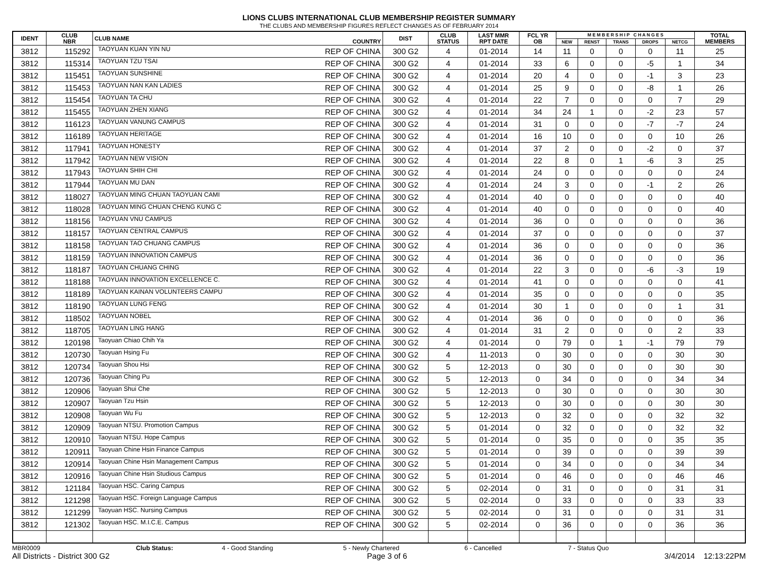LIONS CLUBS INTERNATIONAL CLUB MEMBERSHIP REGISTER SUMMARY
THE CLUBS AND MEMBERSHIP FIGURES REFLECT CHANGES AS OF FEBRUARY 2014
| IDENT | CLUB NBR | CLUB NAME | COUNTRY | DIST | CLUB STATUS | LAST MMR RPT DATE | FCL YR OB | M E M B E R S H I P C H A N G E S | | | | | TOTAL MEMBERS |
| --- | --- | --- | --- | --- | --- | --- | --- | --- | --- | --- | --- | --- | --- |
| | | | | | | | | NEW | RENST | TRANS | DROPS | NETCG | |
| 3812 | 115292 | TAOYUAN KUAN YIN NU | REP OF CHINA | 300 G2 | 4 | 01-2014 | 14 | 11 | 0 | 0 | 0 | 11 | 25 |
| 3812 | 115314 | TAOYUAN TZU TSAI | REP OF CHINA | 300 G2 | 4 | 01-2014 | 33 | 6 | 0 | 0 | -5 | 1 | 34 |
| 3812 | 115451 | TAOYUAN SUNSHINE | REP OF CHINA | 300 G2 | 4 | 01-2014 | 20 | 4 | 0 | 0 | -1 | 3 | 23 |
| 3812 | 115453 | TAOYUAN NAN KAN LADIES | REP OF CHINA | 300 G2 | 4 | 01-2014 | 25 | 9 | 0 | 0 | -8 | 1 | 26 |
| 3812 | 115454 | TAOYUAN TA CHU | REP OF CHINA | 300 G2 | 4 | 01-2014 | 22 | 7 | 0 | 0 | 0 | 7 | 29 |
| 3812 | 115455 | TAOYUAN ZHEN XIANG | REP OF CHINA | 300 G2 | 4 | 01-2014 | 34 | 24 | 1 | 0 | -2 | 23 | 57 |
| 3812 | 116123 | TAOYUAN VANUNG CAMPUS | REP OF CHINA | 300 G2 | 4 | 01-2014 | 31 | 0 | 0 | 0 | -7 | -7 | 24 |
| 3812 | 116189 | TAOYUAN HERITAGE | REP OF CHINA | 300 G2 | 4 | 01-2014 | 16 | 10 | 0 | 0 | 0 | 10 | 26 |
| 3812 | 117941 | TAOYUAN HONESTY | REP OF CHINA | 300 G2 | 4 | 01-2014 | 37 | 2 | 0 | 0 | -2 | 0 | 37 |
| 3812 | 117942 | TAOYUAN NEW VISION | REP OF CHINA | 300 G2 | 4 | 01-2014 | 22 | 8 | 0 | 1 | -6 | 3 | 25 |
| 3812 | 117943 | TAOYUAN SHIH CHI | REP OF CHINA | 300 G2 | 4 | 01-2014 | 24 | 0 | 0 | 0 | 0 | 0 | 24 |
| 3812 | 117944 | TAOYUAN MU DAN | REP OF CHINA | 300 G2 | 4 | 01-2014 | 24 | 3 | 0 | 0 | -1 | 2 | 26 |
| 3812 | 118027 | TAOYUAN MING CHUAN TAOYUAN CAMI | REP OF CHINA | 300 G2 | 4 | 01-2014 | 40 | 0 | 0 | 0 | 0 | 0 | 40 |
| 3812 | 118028 | TAOYUAN MING CHUAN CHENG KUNG C | REP OF CHINA | 300 G2 | 4 | 01-2014 | 40 | 0 | 0 | 0 | 0 | 0 | 40 |
| 3812 | 118156 | TAOYUAN VNU CAMPUS | REP OF CHINA | 300 G2 | 4 | 01-2014 | 36 | 0 | 0 | 0 | 0 | 0 | 36 |
| 3812 | 118157 | TAOYUAN CENTRAL CAMPUS | REP OF CHINA | 300 G2 | 4 | 01-2014 | 37 | 0 | 0 | 0 | 0 | 0 | 37 |
| 3812 | 118158 | TAOYUAN TAO CHUANG CAMPUS | REP OF CHINA | 300 G2 | 4 | 01-2014 | 36 | 0 | 0 | 0 | 0 | 0 | 36 |
| 3812 | 118159 | TAOYUAN INNOVATION CAMPUS | REP OF CHINA | 300 G2 | 4 | 01-2014 | 36 | 0 | 0 | 0 | 0 | 0 | 36 |
| 3812 | 118187 | TAOYUAN CHUANG CHING | REP OF CHINA | 300 G2 | 4 | 01-2014 | 22 | 3 | 0 | 0 | -6 | -3 | 19 |
| 3812 | 118188 | TAOYUAN INNOVATION EXCELLENCE C. | REP OF CHINA | 300 G2 | 4 | 01-2014 | 41 | 0 | 0 | 0 | 0 | 0 | 41 |
| 3812 | 118189 | TAOYUAN KAINAN VOLUNTEERS CAMPU | REP OF CHINA | 300 G2 | 4 | 01-2014 | 35 | 0 | 0 | 0 | 0 | 0 | 35 |
| 3812 | 118190 | TAOYUAN LUNG FENG | REP OF CHINA | 300 G2 | 4 | 01-2014 | 30 | 1 | 0 | 0 | 0 | 1 | 31 |
| 3812 | 118502 | TAOYUAN NOBEL | REP OF CHINA | 300 G2 | 4 | 01-2014 | 36 | 0 | 0 | 0 | 0 | 0 | 36 |
| 3812 | 118705 | TAOYUAN LING HANG | REP OF CHINA | 300 G2 | 4 | 01-2014 | 31 | 2 | 0 | 0 | 0 | 2 | 33 |
| 3812 | 120198 | Taoyuan Chiao Chih Ya | REP OF CHINA | 300 G2 | 4 | 01-2014 | 0 | 79 | 0 | 1 | -1 | 79 | 79 |
| 3812 | 120730 | Taoyuan Hsing Fu | REP OF CHINA | 300 G2 | 4 | 11-2013 | 0 | 30 | 0 | 0 | 0 | 30 | 30 |
| 3812 | 120734 | Taoyuan Shou Hsi | REP OF CHINA | 300 G2 | 5 | 12-2013 | 0 | 30 | 0 | 0 | 0 | 30 | 30 |
| 3812 | 120736 | Taoyuan Ching Pu | REP OF CHINA | 300 G2 | 5 | 12-2013 | 0 | 34 | 0 | 0 | 0 | 34 | 34 |
| 3812 | 120906 | Taoyuan Shui Che | REP OF CHINA | 300 G2 | 5 | 12-2013 | 0 | 30 | 0 | 0 | 0 | 30 | 30 |
| 3812 | 120907 | Taoyuan Tzu Hsin | REP OF CHINA | 300 G2 | 5 | 12-2013 | 0 | 30 | 0 | 0 | 0 | 30 | 30 |
| 3812 | 120908 | Taoyuan Wu Fu | REP OF CHINA | 300 G2 | 5 | 12-2013 | 0 | 32 | 0 | 0 | 0 | 32 | 32 |
| 3812 | 120909 | Taoyuan NTSU. Promotion Campus | REP OF CHINA | 300 G2 | 5 | 01-2014 | 0 | 32 | 0 | 0 | 0 | 32 | 32 |
| 3812 | 120910 | Taoyuan NTSU. Hope Campus | REP OF CHINA | 300 G2 | 5 | 01-2014 | 0 | 35 | 0 | 0 | 0 | 35 | 35 |
| 3812 | 120911 | Taoyuan Chine Hsin Finance Campus | REP OF CHINA | 300 G2 | 5 | 01-2014 | 0 | 39 | 0 | 0 | 0 | 39 | 39 |
| 3812 | 120914 | Taoyuan Chine Hsin Management Campus | REP OF CHINA | 300 G2 | 5 | 01-2014 | 0 | 34 | 0 | 0 | 0 | 34 | 34 |
| 3812 | 120916 | Taoyuan Chine Hsin Studious Campus | REP OF CHINA | 300 G2 | 5 | 01-2014 | 0 | 46 | 0 | 0 | 0 | 46 | 46 |
| 3812 | 121184 | Taoyuan HSC. Caring Campus | REP OF CHINA | 300 G2 | 5 | 02-2014 | 0 | 31 | 0 | 0 | 0 | 31 | 31 |
| 3812 | 121298 | Taoyuan HSC. Foreign Language Campus | REP OF CHINA | 300 G2 | 5 | 02-2014 | 0 | 33 | 0 | 0 | 0 | 33 | 33 |
| 3812 | 121299 | Taoyuan HSC. Nursing Campus | REP OF CHINA | 300 G2 | 5 | 02-2014 | 0 | 31 | 0 | 0 | 0 | 31 | 31 |
| 3812 | 121302 | Taoyuan HSC. M.I.C.E. Campus | REP OF CHINA | 300 G2 | 5 | 02-2014 | 0 | 36 | 0 | 0 | 0 | 36 | 36 |
MBR0009 Club Status: 4 - Good Standing 5 - Newly Chartered 6 - Cancelled 7 - Status Quo
All Districts - District 300 G2 Page 3 of 6 3/4/2014 12:13:22PM